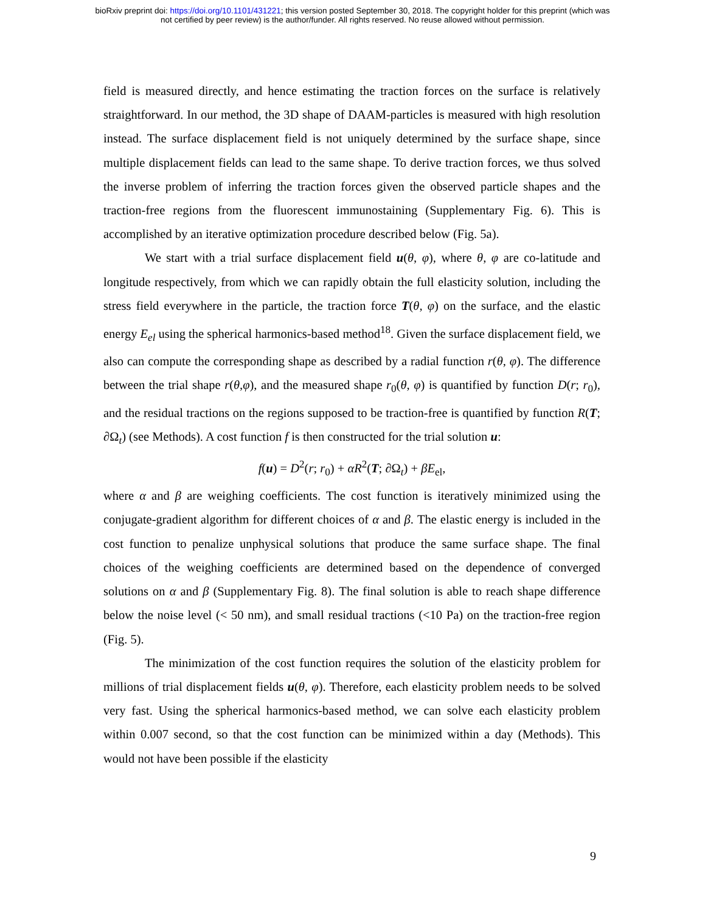bioRxiv preprint doi: https://doi.org/10.1101/431221; this version posted September 30, 2018. The copyright holder for this preprint (which was
not certified by peer review) is the author/funder. All rights reserved. No reuse allowed without permission.
field is measured directly, and hence estimating the traction forces on the surface is relatively straightforward. In our method, the 3D shape of DAAM-particles is measured with high resolution instead. The surface displacement field is not uniquely determined by the surface shape, since multiple displacement fields can lead to the same shape. To derive traction forces, we thus solved the inverse problem of inferring the traction forces given the observed particle shapes and the traction-free regions from the fluorescent immunostaining (Supplementary Fig. 6). This is accomplished by an iterative optimization procedure described below (Fig. 5a).
We start with a trial surface displacement field u(θ, φ), where θ, φ are co-latitude and longitude respectively, from which we can rapidly obtain the full elasticity solution, including the stress field everywhere in the particle, the traction force T(θ, φ) on the surface, and the elastic energy E<sub>el</sub> using the spherical harmonics-based method<sup>18</sup>. Given the surface displacement field, we also can compute the corresponding shape as described by a radial function r(θ, φ). The difference between the trial shape r(θ,φ), and the measured shape r<sub>0</sub>(θ, φ) is quantified by function D(r; r<sub>0</sub>), and the residual tractions on the regions supposed to be traction-free is quantified by function R(T; ∂Ω<sub>t</sub>) (see Methods). A cost function f is then constructed for the trial solution u:
f(u) = D<sup>2</sup>(r; r<sub>0</sub>) + αR<sup>2</sup>(T; ∂Ω<sub>t</sub>) + βE<sub>el</sub>,
where α and β are weighing coefficients. The cost function is iteratively minimized using the conjugate-gradient algorithm for different choices of α and β. The elastic energy is included in the cost function to penalize unphysical solutions that produce the same surface shape. The final choices of the weighing coefficients are determined based on the dependence of converged solutions on α and β (Supplementary Fig. 8). The final solution is able to reach shape difference below the noise level (< 50 nm), and small residual tractions (<10 Pa) on the traction-free region (Fig. 5).
The minimization of the cost function requires the solution of the elasticity problem for millions of trial displacement fields u(θ, φ). Therefore, each elasticity problem needs to be solved very fast. Using the spherical harmonics-based method, we can solve each elasticity problem within 0.007 second, so that the cost function can be minimized within a day (Methods). This would not have been possible if the elasticity
9